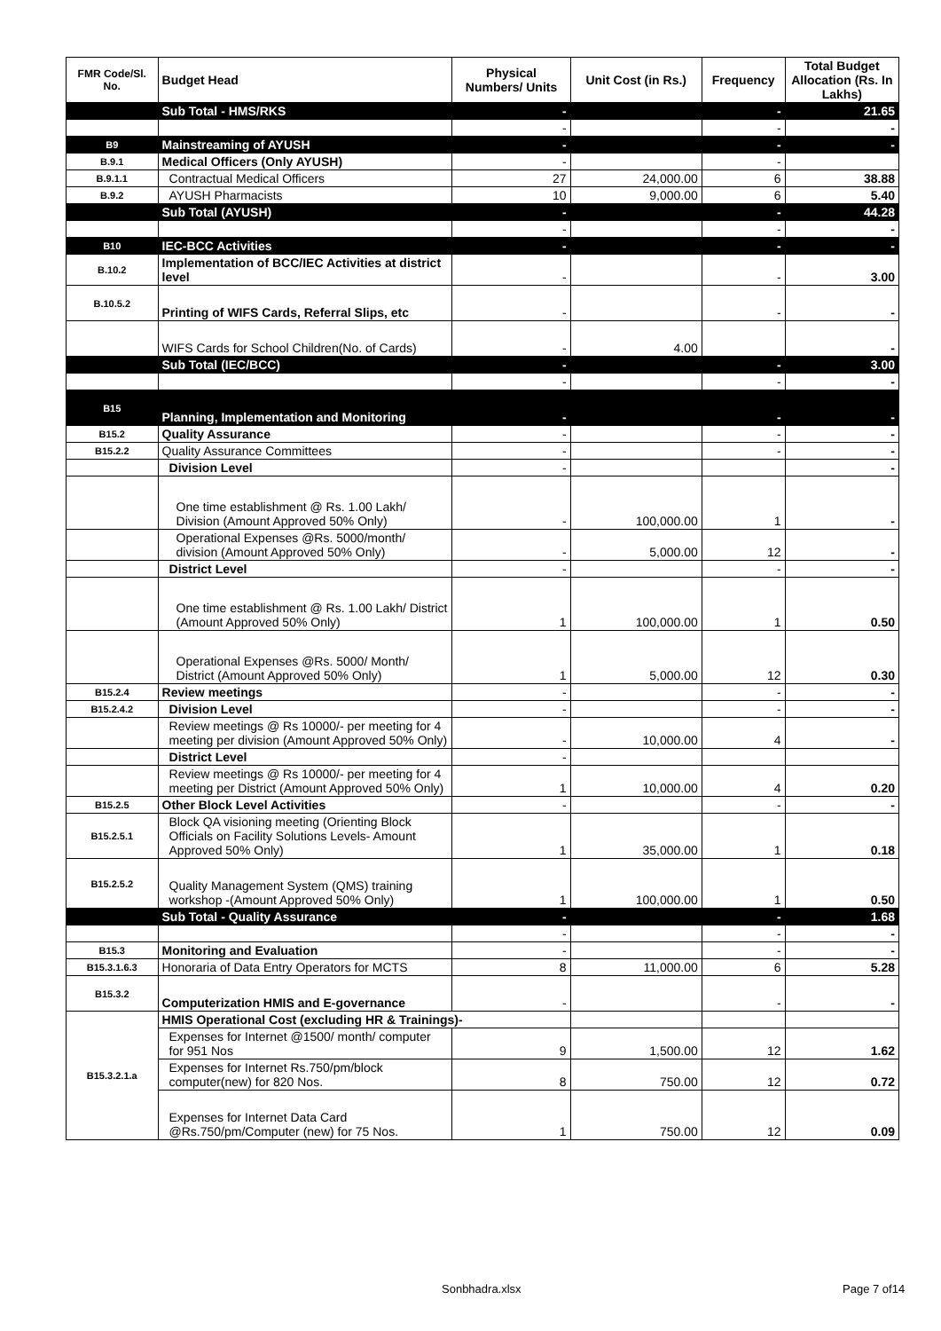| FMR Code/Sl. No. | Budget Head | Physical Numbers/ Units | Unit Cost (in Rs.) | Frequency | Total Budget Allocation (Rs. In Lakhs) |
| --- | --- | --- | --- | --- | --- |
| | Sub Total - HMS/RKS | - | | - | 21.65 |
| | | - | | - | - |
| B9 | Mainstreaming of AYUSH | - | | - | - |
| B.9.1 | Medical Officers (Only AYUSH) | - | | - | |
| B.9.1.1 | Contractual Medical Officers | 27 | 24,000.00 | 6 | 38.88 |
| B.9.2 | AYUSH Pharmacists | 10 | 9,000.00 | 6 | 5.40 |
| | Sub Total (AYUSH) | - | | - | 44.28 |
| | | - | | - | - |
| B10 | IEC-BCC Activities | - | | - | - |
| B.10.2 | Implementation of BCC/IEC Activities at district level | - | | - | 3.00 |
| B.10.5.2 | Printing of WIFS Cards, Referral Slips, etc | - | | - | - |
| | WIFS Cards for School Children(No. of Cards) | - | 4.00 | | - |
| | Sub Total (IEC/BCC) | - | | - | 3.00 |
| | | - | | - | - |
| B15 | Planning, Implementation and Monitoring | - | | - | - |
| B15.2 | Quality Assurance | - | | - | - |
| B15.2.2 | Quality Assurance Committees | - | | - | - |
| | Division Level | - | | | - |
| | One time establishment @ Rs. 1.00 Lakh/ Division (Amount Approved 50% Only) | - | 100,000.00 | 1 | - |
| | Operational Expenses @Rs. 5000/month/ division (Amount Approved 50% Only) | - | 5,000.00 | 12 | - |
| | District Level | - | | - | - |
| | One time establishment @ Rs. 1.00 Lakh/ District (Amount Approved 50% Only) | 1 | 100,000.00 | 1 | 0.50 |
| | Operational Expenses @Rs. 5000/ Month/ District (Amount Approved 50% Only) | 1 | 5,000.00 | 12 | 0.30 |
| B15.2.4 | Review meetings | - | | - | - |
| B15.2.4.2 | Division Level | - | | - | - |
| | Review meetings @ Rs 10000/- per meeting for 4 meeting per division (Amount Approved 50% Only) | - | 10,000.00 | 4 | - |
| | District Level | - | | | |
| | Review meetings @ Rs 10000/- per meeting for 4 meeting per District (Amount Approved 50% Only) | 1 | 10,000.00 | 4 | 0.20 |
| B15.2.5 | Other Block Level Activities | - | | - | - |
| B15.2.5.1 | Block QA visioning meeting (Orienting Block Officials on Facility Solutions Levels- Amount Approved 50% Only) | 1 | 35,000.00 | 1 | 0.18 |
| B15.2.5.2 | Quality Management System (QMS) training workshop -(Amount Approved 50% Only) | 1 | 100,000.00 | 1 | 0.50 |
| | Sub Total - Quality Assurance | - | | - | 1.68 |
| | | - | | - | - |
| B15.3 | Monitoring and Evaluation | - | | - | - |
| B15.3.1.6.3 | Honoraria of Data Entry Operators for MCTS | 8 | 11,000.00 | 6 | 5.28 |
| B15.3.2 | Computerization HMIS and E-governance | - | | - | - |
| B15.3.2.1.a | HMIS Operational Cost (excluding HR & Trainings)- | | | | |
| | Expenses for Internet @1500/ month/ computer for 951 Nos | 9 | 1,500.00 | 12 | 1.62 |
| | Expenses for Internet Rs.750/pm/block computer(new) for 820 Nos. | 8 | 750.00 | 12 | 0.72 |
| | Expenses for Internet Data Card @Rs.750/pm/Computer (new) for 75 Nos. | 1 | 750.00 | 12 | 0.09 |
Sonbhadra.xlsx Page 7 of14